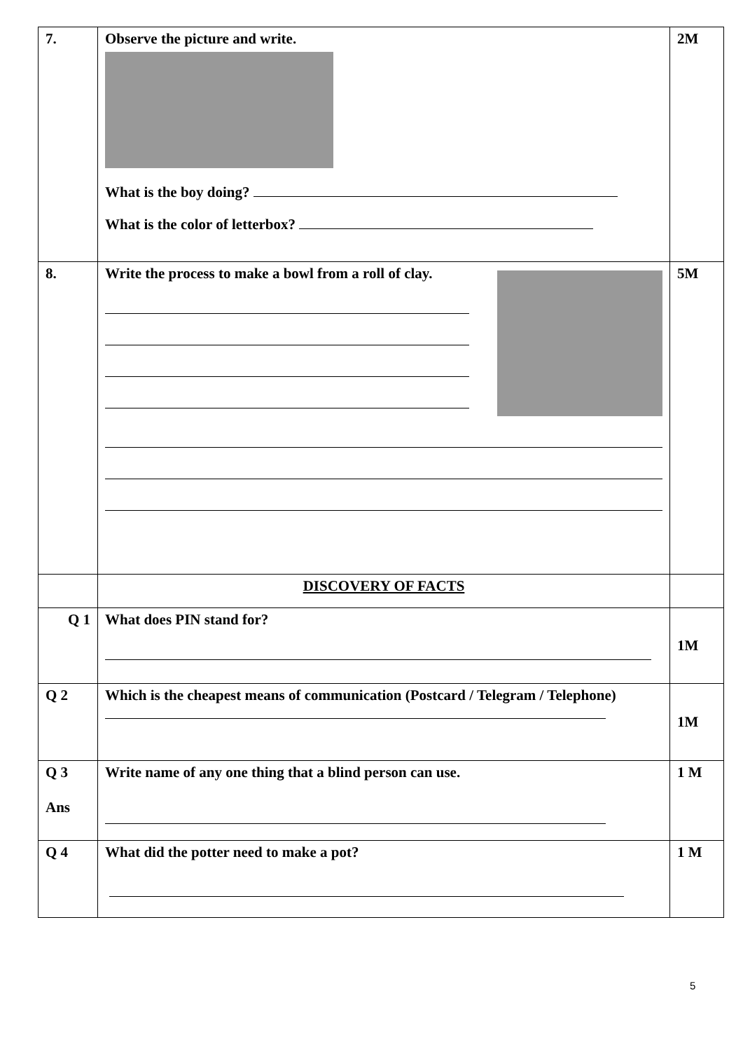| 7. | Observe the picture and write. What is the boy doing? What is the color of letterbox? | 2M |
| 8. | Write the process to make a bowl from a roll of clay. | 5M |
| | DISCOVERY OF FACTS | |
| Q 1 | What does PIN stand for? | 1M |
| Q 2 | Which is the cheapest means of communication (Postcard / Telegram / Telephone) | 1M |
| Q 3 Ans | Write name of any one thing that a blind person can use. | 1 M |
| Q 4 | What did the potter need to make a pot? | 1 M |
5